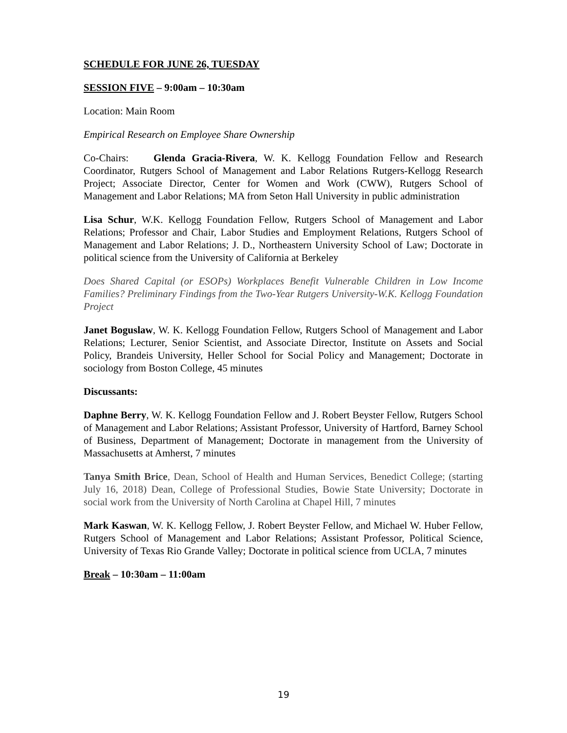SCHEDULE FOR JUNE 26, TUESDAY
SESSION FIVE – 9:00am – 10:30am
Location: Main Room
Empirical Research on Employee Share Ownership
Co-Chairs: Glenda Gracia-Rivera, W. K. Kellogg Foundation Fellow and Research Coordinator, Rutgers School of Management and Labor Relations Rutgers-Kellogg Research Project; Associate Director, Center for Women and Work (CWW), Rutgers School of Management and Labor Relations; MA from Seton Hall University in public administration
Lisa Schur, W.K. Kellogg Foundation Fellow, Rutgers School of Management and Labor Relations; Professor and Chair, Labor Studies and Employment Relations, Rutgers School of Management and Labor Relations; J. D., Northeastern University School of Law; Doctorate in political science from the University of California at Berkeley
Does Shared Capital (or ESOPs) Workplaces Benefit Vulnerable Children in Low Income Families? Preliminary Findings from the Two-Year Rutgers University-W.K. Kellogg Foundation Project
Janet Boguslaw, W. K. Kellogg Foundation Fellow, Rutgers School of Management and Labor Relations; Lecturer, Senior Scientist, and Associate Director, Institute on Assets and Social Policy, Brandeis University, Heller School for Social Policy and Management; Doctorate in sociology from Boston College, 45 minutes
Discussants:
Daphne Berry, W. K. Kellogg Foundation Fellow and J. Robert Beyster Fellow, Rutgers School of Management and Labor Relations; Assistant Professor, University of Hartford, Barney School of Business, Department of Management; Doctorate in management from the University of Massachusetts at Amherst, 7 minutes
Tanya Smith Brice, Dean, School of Health and Human Services, Benedict College; (starting July 16, 2018) Dean, College of Professional Studies, Bowie State University; Doctorate in social work from the University of North Carolina at Chapel Hill, 7 minutes
Mark Kaswan, W. K. Kellogg Fellow, J. Robert Beyster Fellow, and Michael W. Huber Fellow, Rutgers School of Management and Labor Relations; Assistant Professor, Political Science, University of Texas Rio Grande Valley; Doctorate in political science from UCLA, 7 minutes
Break – 10:30am – 11:00am
19